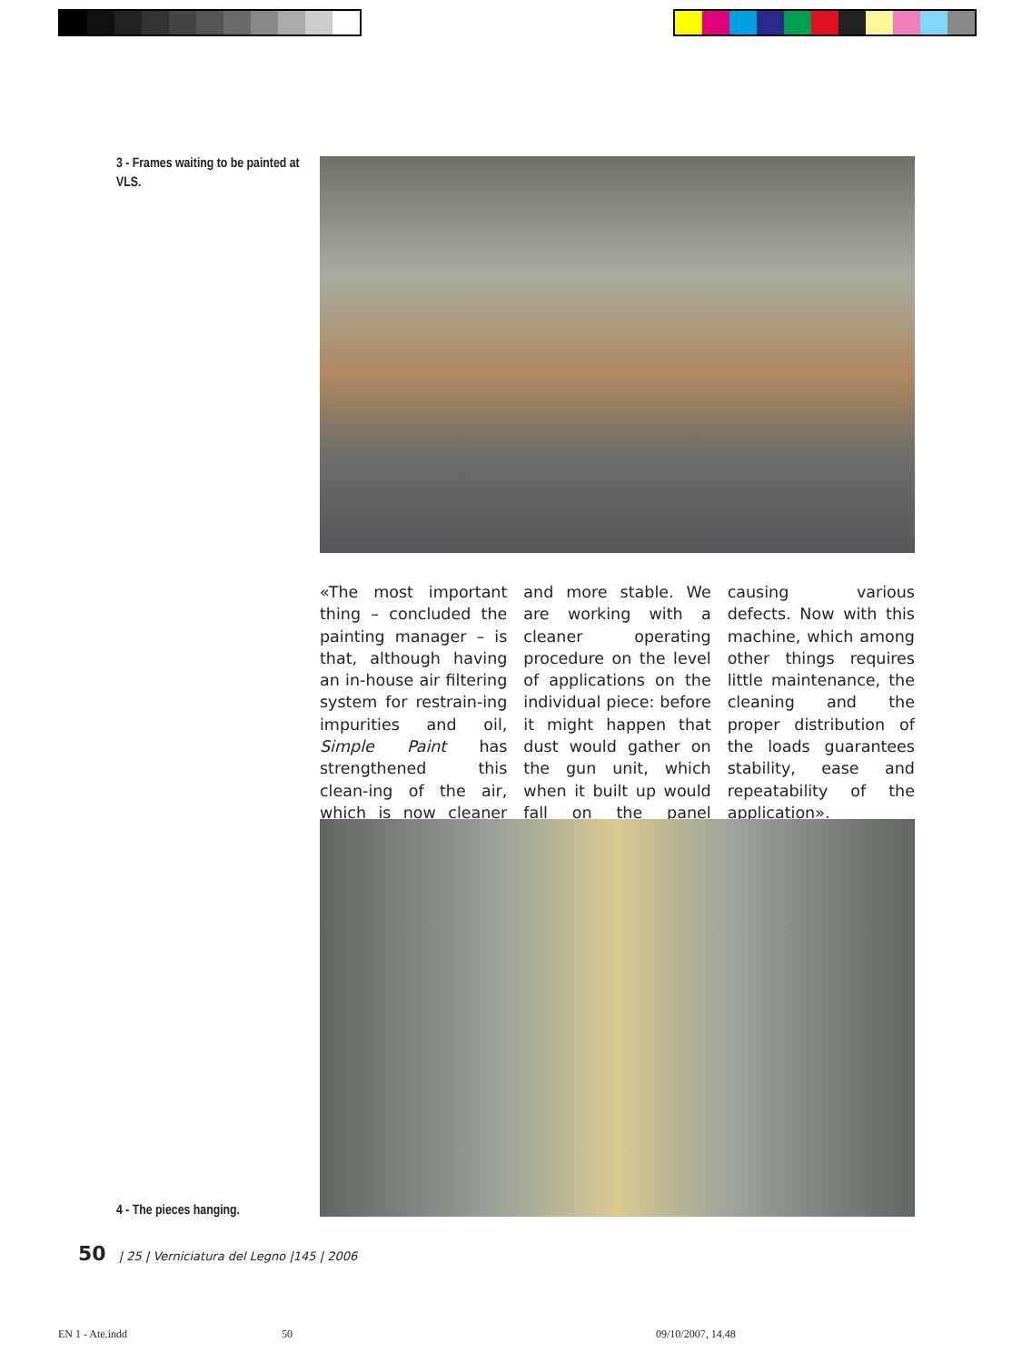3 - Frames waiting to be painted at VLS.
«The most important thing – concluded the painting manager – is that, although having an in-house air filtering system for restrain-ing impurities and oil, Simple Paint has strengthened this clean-ing of the air, which is now cleaner and more stable. We are working with a cleaner operating procedure on the level of applications on the individual piece: before it might happen that dust would gather on the gun unit, which when it built up would fall on the panel causing various defects. Now with this machine, which among other things requires little maintenance, the cleaning and the proper distribution of the loads guarantees stability, ease and repeatability of the application».
4 - The pieces hanging.
50 | 25 | Verniciatura del Legno |145 | 2006
EN 1 - Ate.indd 50 09/10/2007, 14.48